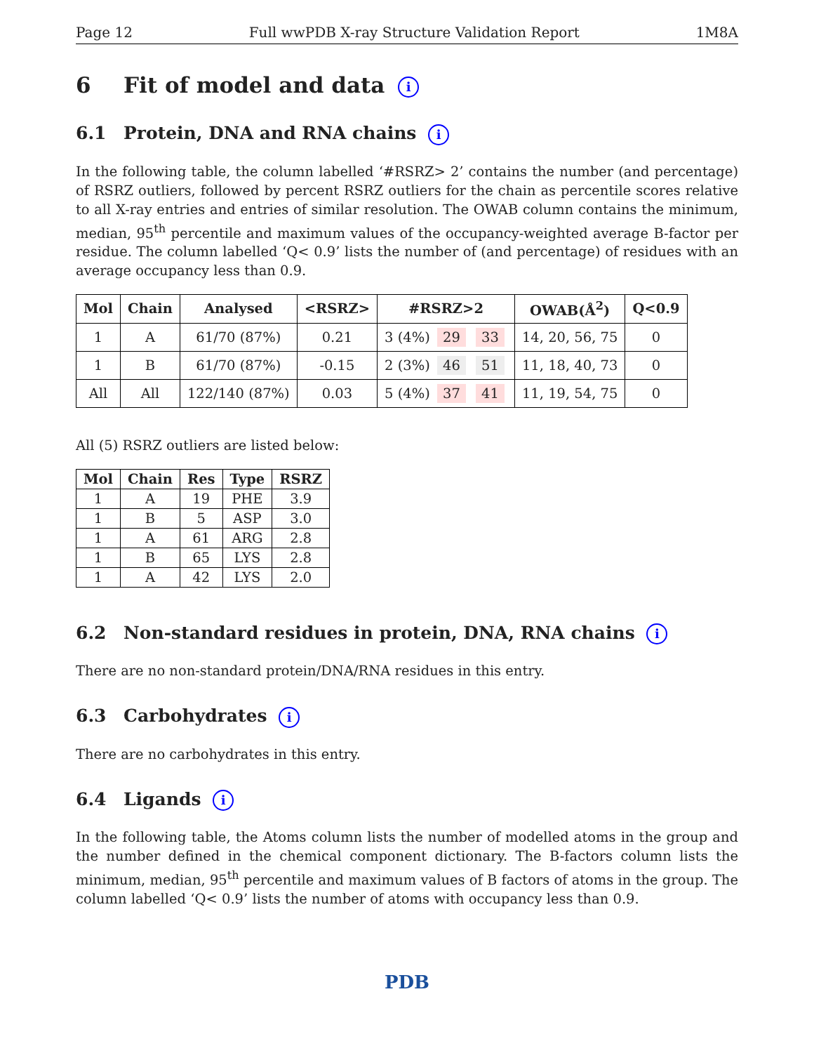Page 12 Full wwPDB X-ray Structure Validation Report 1M8A
6 Fit of model and data i
6.1 Protein, DNA and RNA chains i
In the following table, the column labelled ‘#RSRZ> 2’ contains the number (and percentage) of RSRZ outliers, followed by percent RSRZ outliers for the chain as percentile scores relative to all X-ray entries and entries of similar resolution. The OWAB column contains the minimum, median, 95<sup>th</sup> percentile and maximum values of the occupancy-weighted average B-factor per residue. The column labelled ‘Q< 0.9’ lists the number of (and percentage) of residues with an average occupancy less than 0.9.
| Mol | Chain | Analysed | <RSRZ> | #RSRZ>2 | OWAB(Å<sup>2</sup>) | Q<0.9 |
| --- | --- | --- | --- | --- | --- | --- |
| 1 | A | 61/70 (87%) | 0.21 | 3 (4%) 29 33 | 14, 20, 56, 75 | 0 |
| 1 | B | 61/70 (87%) | -0.15 | 2 (3%) 46 51 | 11, 18, 40, 73 | 0 |
| All | All | 122/140 (87%) | 0.03 | 5 (4%) 37 41 | 11, 19, 54, 75 | 0 |
All (5) RSRZ outliers are listed below:
| Mol | Chain | Res | Type | RSRZ |
| --- | --- | --- | --- | --- |
| 1 | A | 19 | PHE | 3.9 |
| 1 | B | 5 | ASP | 3.0 |
| 1 | A | 61 | ARG | 2.8 |
| 1 | B | 65 | LYS | 2.8 |
| 1 | A | 42 | LYS | 2.0 |
6.2 Non-standard residues in protein, DNA, RNA chains i
There are no non-standard protein/DNA/RNA residues in this entry.
6.3 Carbohydrates i
There are no carbohydrates in this entry.
6.4 Ligands i
In the following table, the Atoms column lists the number of modelled atoms in the group and the number defined in the chemical component dictionary. The B-factors column lists the minimum, median, 95<sup>th</sup> percentile and maximum values of B factors of atoms in the group. The column labelled ‘Q< 0.9’ lists the number of atoms with occupancy less than 0.9.
PDB